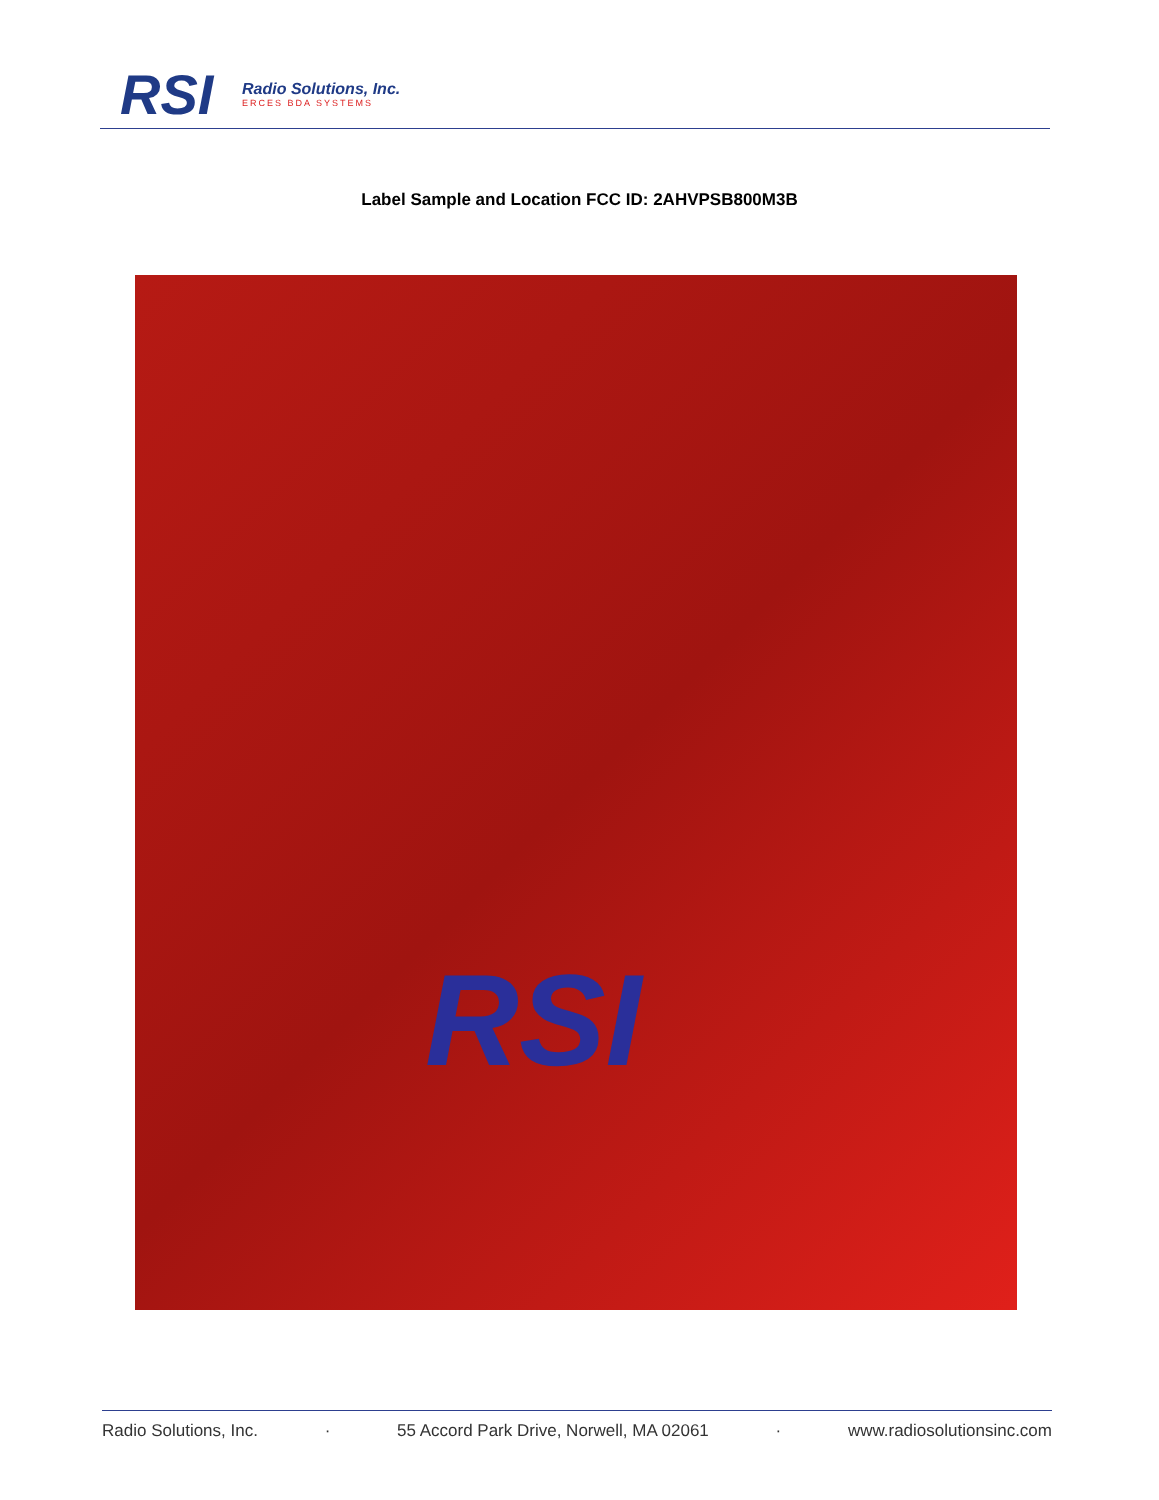RSI
Radio Solutions, Inc.
ERCES BDA SYSTEMS
Label Sample and Location FCC ID: 2AHVPSB800M3B
RSI
Radio Solutions, Inc. · 55 Accord Park Drive, Norwell, MA 02061 · www.radiosolutionsinc.com